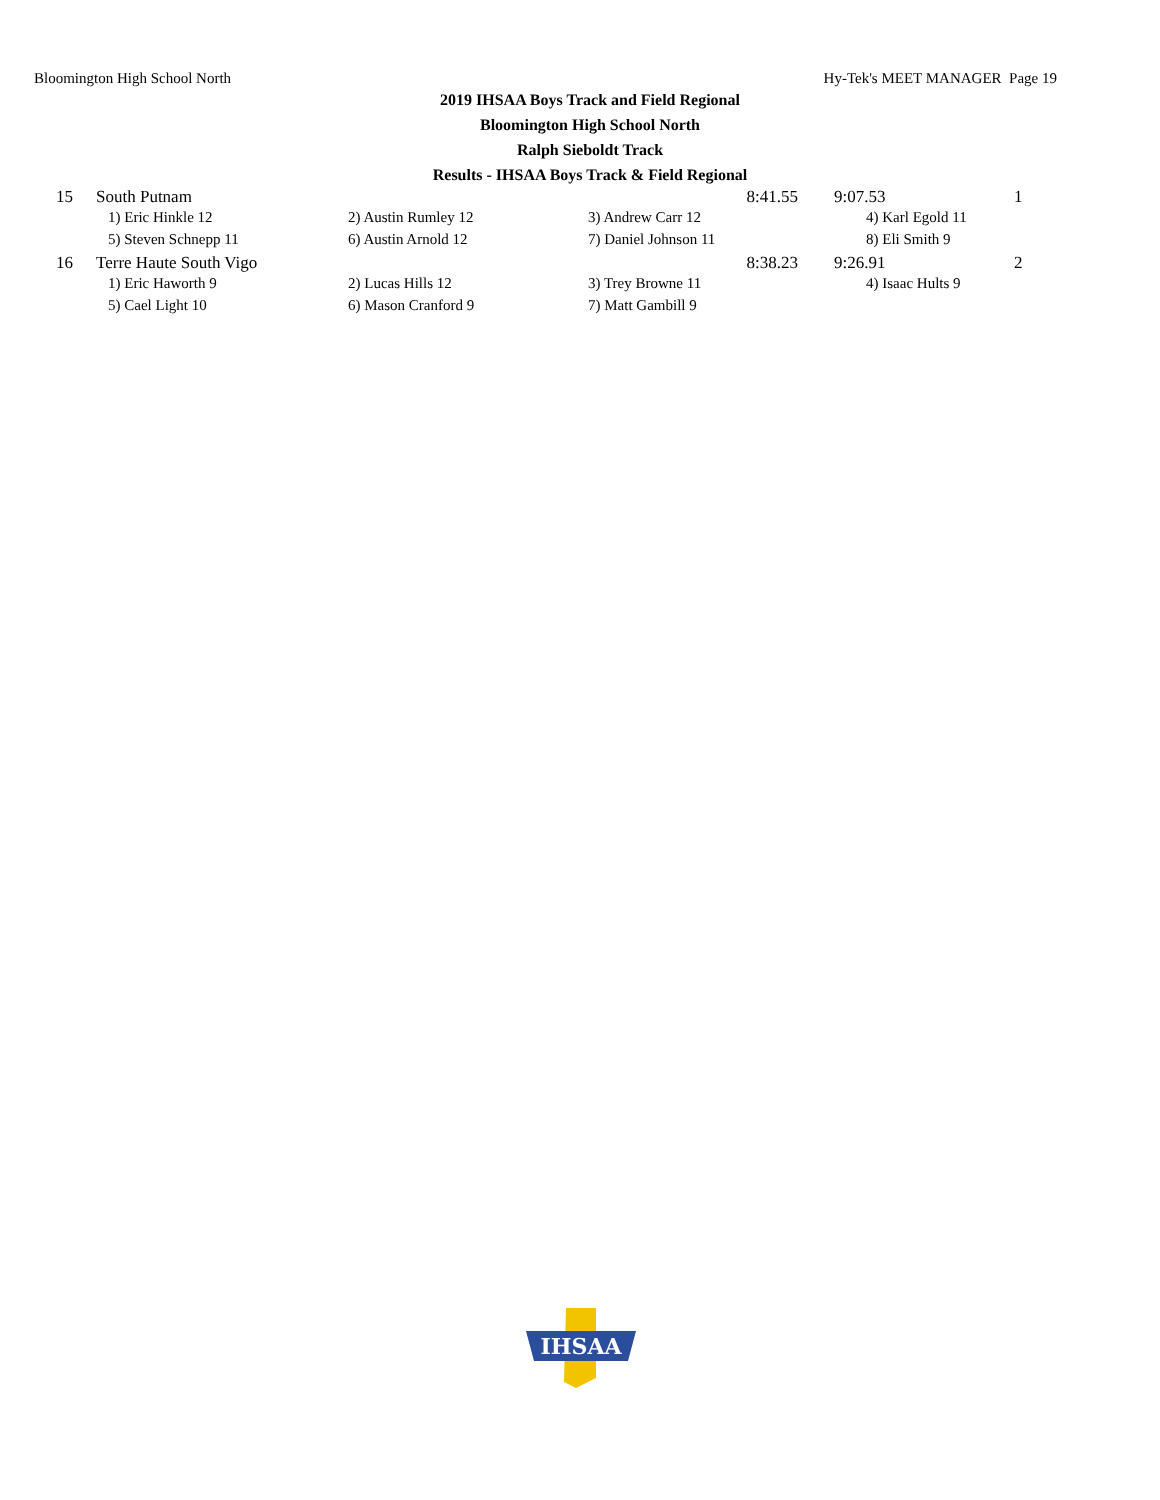Bloomington High School North Hy-Tek's MEET MANAGER Page 19
2019 IHSAA Boys Track and Field Regional
Bloomington High School North
Ralph Sieboldt Track
Results - IHSAA Boys Track & Field Regional
| 15 | South Putnam | | 8:41.55 | 9:07.53 | 1 |
| | 1) Eric Hinkle 12 | 2) Austin Rumley 12 | 3) Andrew Carr 12 | 4) Karl Egold 11 | |
| | 5) Steven Schnepp 11 | 6) Austin Arnold 12 | 7) Daniel Johnson 11 | 8) Eli Smith 9 | |
| 16 | Terre Haute South Vigo | | 8:38.23 | 9:26.91 | 2 |
| | 1) Eric Haworth 9 | 2) Lucas Hills 12 | 3) Trey Browne 11 | 4) Isaac Hults 9 | |
| | 5) Cael Light 10 | 6) Mason Cranford 9 | 7) Matt Gambill 9 | | |
IHSAA